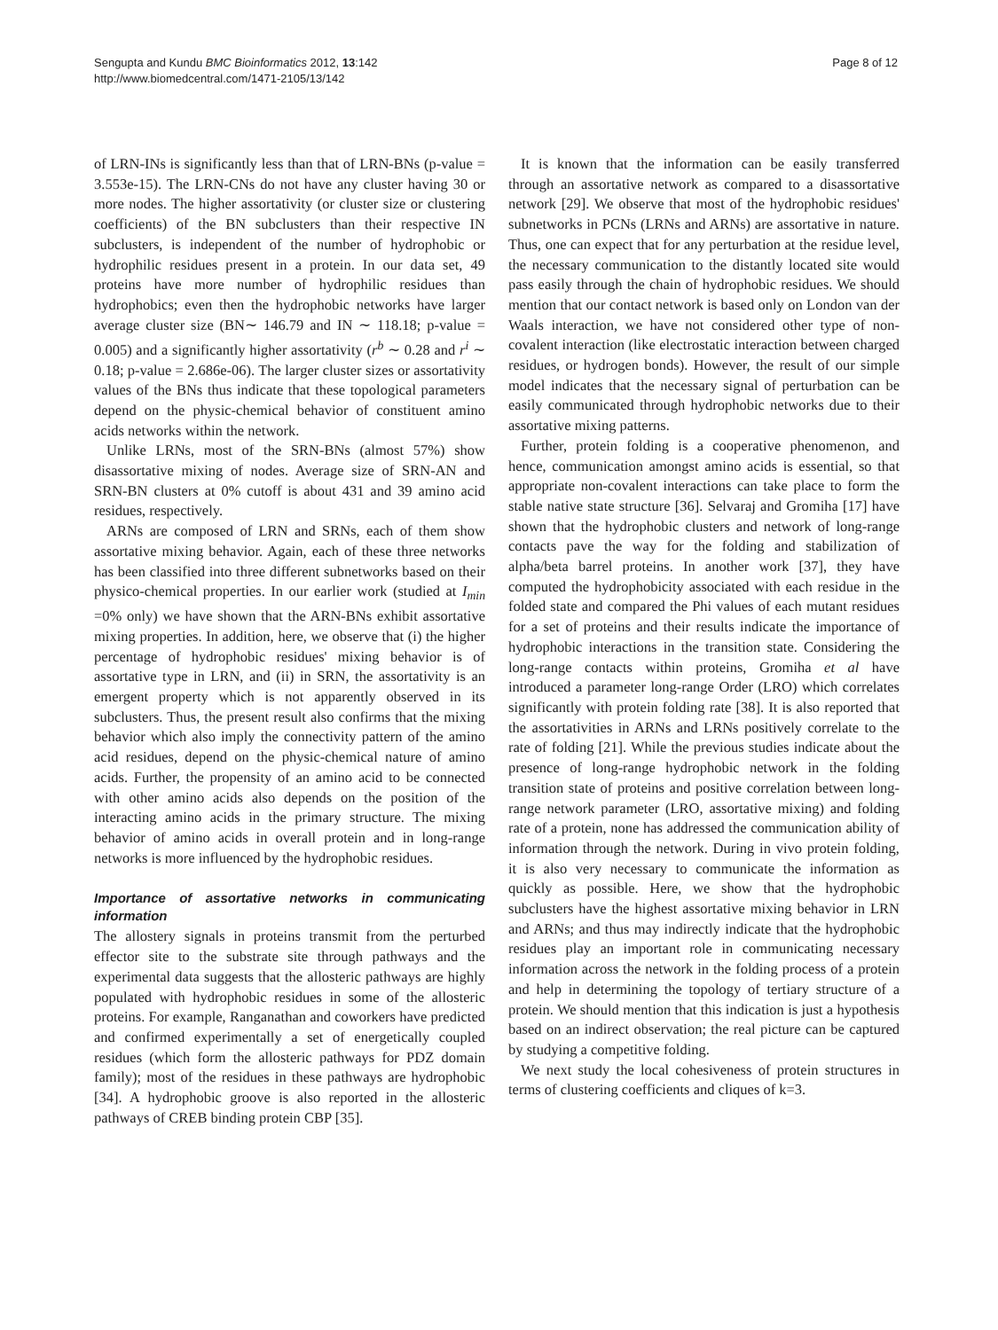Sengupta and Kundu BMC Bioinformatics 2012, 13:142
http://www.biomedcentral.com/1471-2105/13/142
Page 8 of 12
of LRN-INs is significantly less than that of LRN-BNs (p-value = 3.553e-15). The LRN-CNs do not have any cluster having 30 or more nodes. The higher assortativity (or cluster size or clustering coefficients) of the BN subclusters than their respective IN subclusters, is independent of the number of hydrophobic or hydrophilic residues present in a protein. In our data set, 49 proteins have more number of hydrophilic residues than hydrophobics; even then the hydrophobic networks have larger average cluster size (BN∼ 146.79 and IN ∼ 118.18; p-value = 0.005) and a significantly higher assortativity (r<sup>b</sup> ∼ 0.28 and r<sup>i</sup> ∼ 0.18; p-value = 2.686e-06). The larger cluster sizes or assortativity values of the BNs thus indicate that these topological parameters depend on the physic-chemical behavior of constituent amino acids networks within the network.
Unlike LRNs, most of the SRN-BNs (almost 57%) show disassortative mixing of nodes. Average size of SRN-AN and SRN-BN clusters at 0% cutoff is about 431 and 39 amino acid residues, respectively.
ARNs are composed of LRN and SRNs, each of them show assortative mixing behavior. Again, each of these three networks has been classified into three different subnetworks based on their physico-chemical properties. In our earlier work (studied at I<sub>min</sub> =0% only) we have shown that the ARN-BNs exhibit assortative mixing properties. In addition, here, we observe that (i) the higher percentage of hydrophobic residues' mixing behavior is of assortative type in LRN, and (ii) in SRN, the assortativity is an emergent property which is not apparently observed in its subclusters. Thus, the present result also confirms that the mixing behavior which also imply the connectivity pattern of the amino acid residues, depend on the physic-chemical nature of amino acids. Further, the propensity of an amino acid to be connected with other amino acids also depends on the position of the interacting amino acids in the primary structure. The mixing behavior of amino acids in overall protein and in long-range networks is more influenced by the hydrophobic residues.
Importance of assortative networks in communicating information
The allostery signals in proteins transmit from the perturbed effector site to the substrate site through pathways and the experimental data suggests that the allosteric pathways are highly populated with hydrophobic residues in some of the allosteric proteins. For example, Ranganathan and coworkers have predicted and confirmed experimentally a set of energetically coupled residues (which form the allosteric pathways for PDZ domain family); most of the residues in these pathways are hydrophobic [34]. A hydrophobic groove is also reported in the allosteric pathways of CREB binding protein CBP [35].
It is known that the information can be easily transferred through an assortative network as compared to a disassortative network [29]. We observe that most of the hydrophobic residues' subnetworks in PCNs (LRNs and ARNs) are assortative in nature. Thus, one can expect that for any perturbation at the residue level, the necessary communication to the distantly located site would pass easily through the chain of hydrophobic residues. We should mention that our contact network is based only on London van der Waals interaction, we have not considered other type of non-covalent interaction (like electrostatic interaction between charged residues, or hydrogen bonds). However, the result of our simple model indicates that the necessary signal of perturbation can be easily communicated through hydrophobic networks due to their assortative mixing patterns.
Further, protein folding is a cooperative phenomenon, and hence, communication amongst amino acids is essential, so that appropriate non-covalent interactions can take place to form the stable native state structure [36]. Selvaraj and Gromiha [17] have shown that the hydrophobic clusters and network of long-range contacts pave the way for the folding and stabilization of alpha/beta barrel proteins. In another work [37], they have computed the hydrophobicity associated with each residue in the folded state and compared the Phi values of each mutant residues for a set of proteins and their results indicate the importance of hydrophobic interactions in the transition state. Considering the long-range contacts within proteins, Gromiha et al have introduced a parameter long-range Order (LRO) which correlates significantly with protein folding rate [38]. It is also reported that the assortativities in ARNs and LRNs positively correlate to the rate of folding [21]. While the previous studies indicate about the presence of long-range hydrophobic network in the folding transition state of proteins and positive correlation between long-range network parameter (LRO, assortative mixing) and folding rate of a protein, none has addressed the communication ability of information through the network. During in vivo protein folding, it is also very necessary to communicate the information as quickly as possible. Here, we show that the hydrophobic subclusters have the highest assortative mixing behavior in LRN and ARNs; and thus may indirectly indicate that the hydrophobic residues play an important role in communicating necessary information across the network in the folding process of a protein and help in determining the topology of tertiary structure of a protein. We should mention that this indication is just a hypothesis based on an indirect observation; the real picture can be captured by studying a competitive folding.
We next study the local cohesiveness of protein structures in terms of clustering coefficients and cliques of k=3.